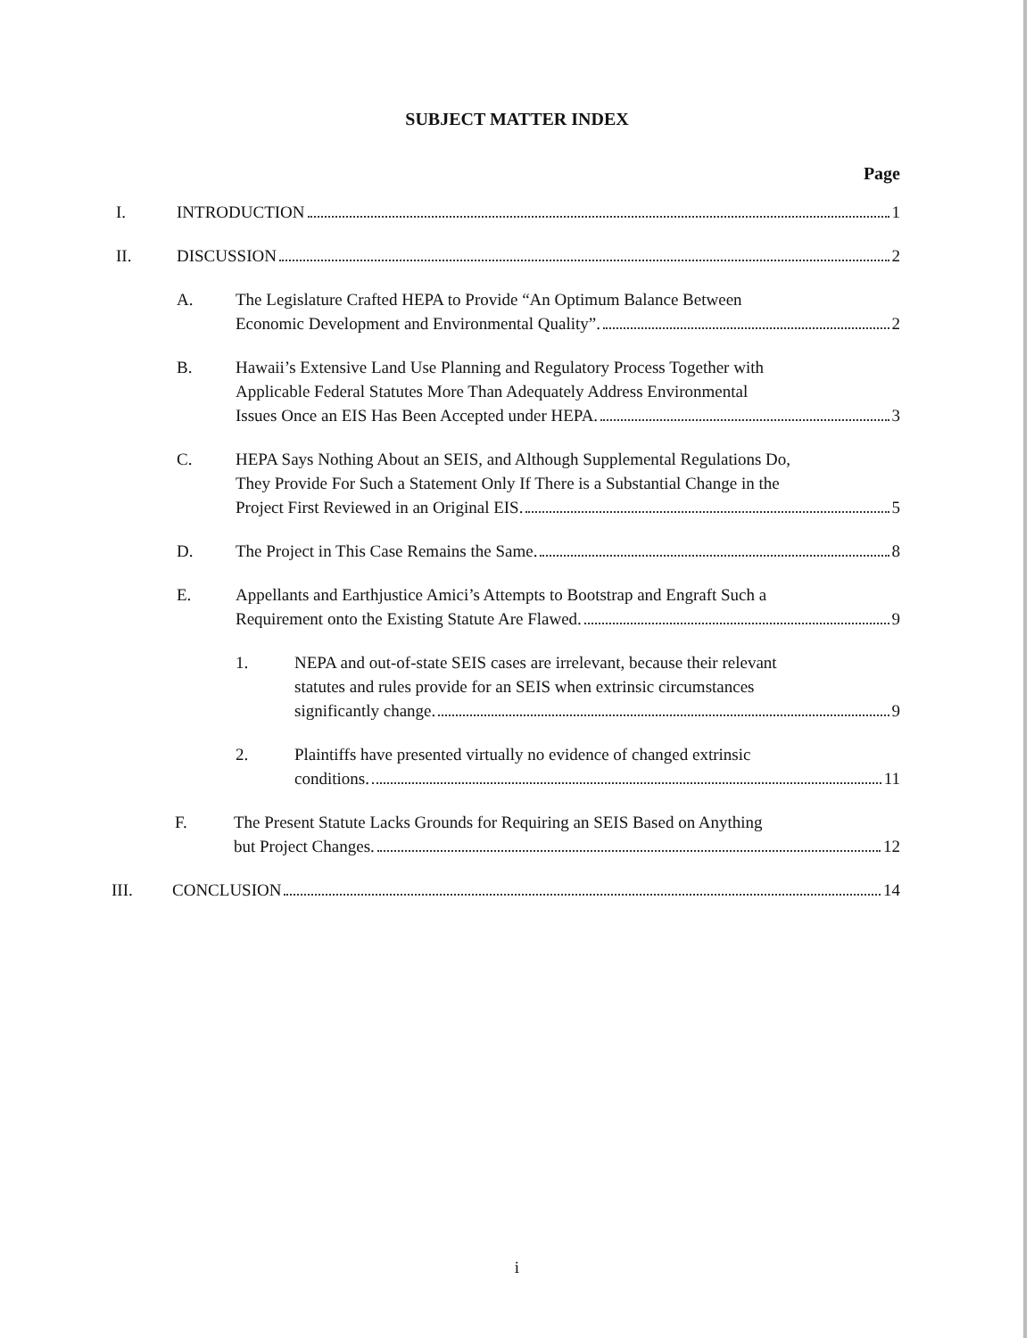SUBJECT MATTER INDEX
Page
I. INTRODUCTION 1
II. DISCUSSION 2
A. The Legislature Crafted HEPA to Provide “An Optimum Balance Between
Economic Development and Environmental Quality”. 2
B. Hawaii’s Extensive Land Use Planning and Regulatory Process Together with
Applicable Federal Statutes More Than Adequately Address Environmental
Issues Once an EIS Has Been Accepted under HEPA. 3
C. HEPA Says Nothing About an SEIS, and Although Supplemental Regulations Do,
They Provide For Such a Statement Only If There is a Substantial Change in the
Project First Reviewed in an Original EIS. 5
D. The Project in This Case Remains the Same. 8
E. Appellants and Earthjustice Amici’s Attempts to Bootstrap and Engraft Such a
Requirement onto the Existing Statute Are Flawed. 9
1. NEPA and out-of-state SEIS cases are irrelevant, because their relevant
statutes and rules provide for an SEIS when extrinsic circumstances
significantly change. 9
2. Plaintiffs have presented virtually no evidence of changed extrinsic
conditions. 11
F. The Present Statute Lacks Grounds for Requiring an SEIS Based on Anything
but Project Changes. 12
III. CONCLUSION 14
i